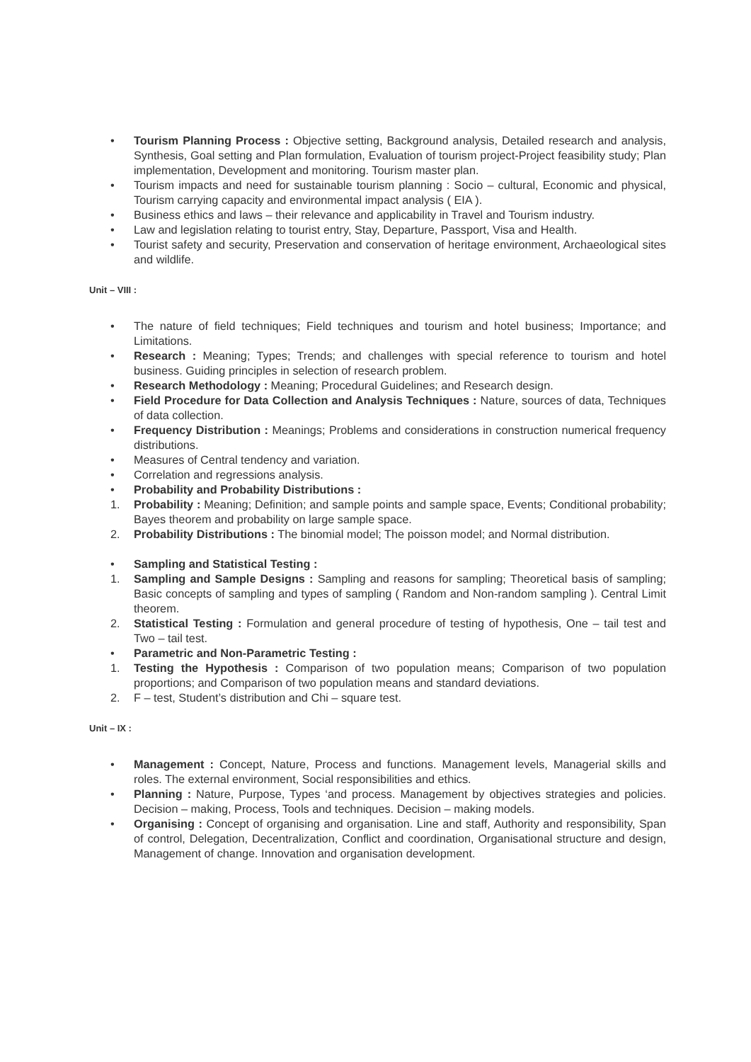• Tourism Planning Process : Objective setting, Background analysis, Detailed research and analysis, Synthesis, Goal setting and Plan formulation, Evaluation of tourism project-Project feasibility study; Plan implementation, Development and monitoring. Tourism master plan.
• Tourism impacts and need for sustainable tourism planning : Socio – cultural, Economic and physical, Tourism carrying capacity and environmental impact analysis ( EIA ).
• Business ethics and laws – their relevance and applicability in Travel and Tourism industry.
• Law and legislation relating to tourist entry, Stay, Departure, Passport, Visa and Health.
• Tourist safety and security, Preservation and conservation of heritage environment, Archaeological sites and wildlife.
Unit – VIII :
• The nature of field techniques; Field techniques and tourism and hotel business; Importance; and Limitations.
• Research : Meaning; Types; Trends; and challenges with special reference to tourism and hotel business. Guiding principles in selection of research problem.
• Research Methodology : Meaning; Procedural Guidelines; and Research design.
• Field Procedure for Data Collection and Analysis Techniques : Nature, sources of data, Techniques of data collection.
• Frequency Distribution : Meanings; Problems and considerations in construction numerical frequency distributions.
• Measures of Central tendency and variation.
• Correlation and regressions analysis.
• Probability and Probability Distributions :
1. Probability : Meaning; Definition; and sample points and sample space, Events; Conditional probability; Bayes theorem and probability on large sample space.
2. Probability Distributions : The binomial model; The poisson model; and Normal distribution.
• Sampling and Statistical Testing :
1. Sampling and Sample Designs : Sampling and reasons for sampling; Theoretical basis of sampling; Basic concepts of sampling and types of sampling ( Random and Non-random sampling ). Central Limit theorem.
2. Statistical Testing : Formulation and general procedure of testing of hypothesis, One – tail test and Two – tail test.
• Parametric and Non-Parametric Testing :
1. Testing the Hypothesis : Comparison of two population means; Comparison of two population proportions; and Comparison of two population means and standard deviations.
2. F – test, Student’s distribution and Chi – square test.
Unit – IX :
• Management : Concept, Nature, Process and functions. Management levels, Managerial skills and roles. The external environment, Social responsibilities and ethics.
• Planning : Nature, Purpose, Types ‘and process. Management by objectives strategies and policies. Decision – making, Process, Tools and techniques. Decision – making models.
• Organising : Concept of organising and organisation. Line and staff, Authority and responsibility, Span of control, Delegation, Decentralization, Conflict and coordination, Organisational structure and design, Management of change. Innovation and organisation development.